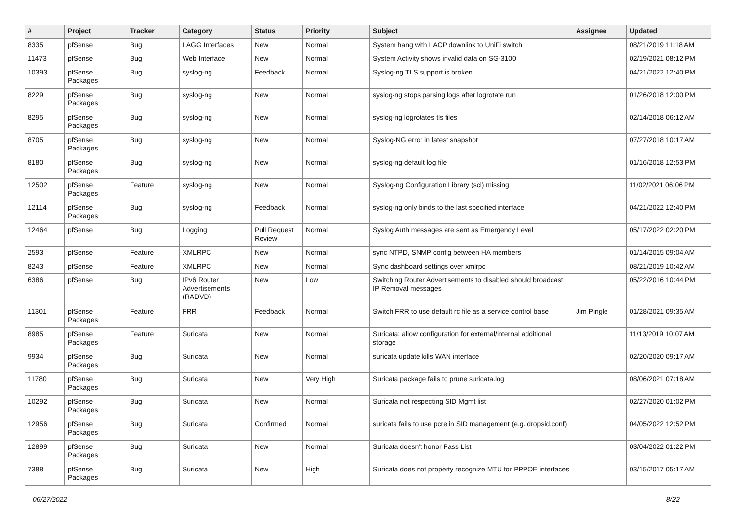| # | Project | Tracker | Category | Status | Priority | Subject | Assignee | Updated |
| --- | --- | --- | --- | --- | --- | --- | --- | --- |
| 8335 | pfSense | Bug | LAGG Interfaces | New | Normal | System hang with LACP downlink to UniFi switch | | 08/21/2019 11:18 AM |
| 11473 | pfSense | Bug | Web Interface | New | Normal | System Activity shows invalid data on SG-3100 | | 02/19/2021 08:12 PM |
| 10393 | pfSense Packages | Bug | syslog-ng | Feedback | Normal | Syslog-ng TLS support is broken | | 04/21/2022 12:40 PM |
| 8229 | pfSense Packages | Bug | syslog-ng | New | Normal | syslog-ng stops parsing logs after logrotate run | | 01/26/2018 12:00 PM |
| 8295 | pfSense Packages | Bug | syslog-ng | New | Normal | syslog-ng logrotates tls files | | 02/14/2018 06:12 AM |
| 8705 | pfSense Packages | Bug | syslog-ng | New | Normal | Syslog-NG error in latest snapshot | | 07/27/2018 10:17 AM |
| 8180 | pfSense Packages | Bug | syslog-ng | New | Normal | syslog-ng default log file | | 01/16/2018 12:53 PM |
| 12502 | pfSense Packages | Feature | syslog-ng | New | Normal | Syslog-ng Configuration Library (scl) missing | | 11/02/2021 06:06 PM |
| 12114 | pfSense Packages | Bug | syslog-ng | Feedback | Normal | syslog-ng only binds to the last specified interface | | 04/21/2022 12:40 PM |
| 12464 | pfSense | Bug | Logging | Pull Request Review | Normal | Syslog Auth messages are sent as Emergency Level | | 05/17/2022 02:20 PM |
| 2593 | pfSense | Feature | XMLRPC | New | Normal | sync NTPD, SNMP config between HA members | | 01/14/2015 09:04 AM |
| 8243 | pfSense | Feature | XMLRPC | New | Normal | Sync dashboard settings over xmlrpc | | 08/21/2019 10:42 AM |
| 6386 | pfSense | Bug | IPv6 Router Advertisements (RADVD) | New | Low | Switching Router Advertisements to disabled should broadcast IP Removal messages | | 05/22/2016 10:44 PM |
| 11301 | pfSense Packages | Feature | FRR | Feedback | Normal | Switch FRR to use default rc file as a service control base | Jim Pingle | 01/28/2021 09:35 AM |
| 8985 | pfSense Packages | Feature | Suricata | New | Normal | Suricata: allow configuration for external/internal additional storage | | 11/13/2019 10:07 AM |
| 9934 | pfSense Packages | Bug | Suricata | New | Normal | suricata update kills WAN interface | | 02/20/2020 09:17 AM |
| 11780 | pfSense Packages | Bug | Suricata | New | Very High | Suricata package fails to prune suricata.log | | 08/06/2021 07:18 AM |
| 10292 | pfSense Packages | Bug | Suricata | New | Normal | Suricata not respecting SID Mgmt list | | 02/27/2020 01:02 PM |
| 12956 | pfSense Packages | Bug | Suricata | Confirmed | Normal | suricata fails to use pcre in SID management (e.g. dropsid.conf) | | 04/05/2022 12:52 PM |
| 12899 | pfSense Packages | Bug | Suricata | New | Normal | Suricata doesn't honor Pass List | | 03/04/2022 01:22 PM |
| 7388 | pfSense Packages | Bug | Suricata | New | High | Suricata does not property recognize MTU for PPPOE interfaces | | 03/15/2017 05:17 AM |
06/27/2022 8/22